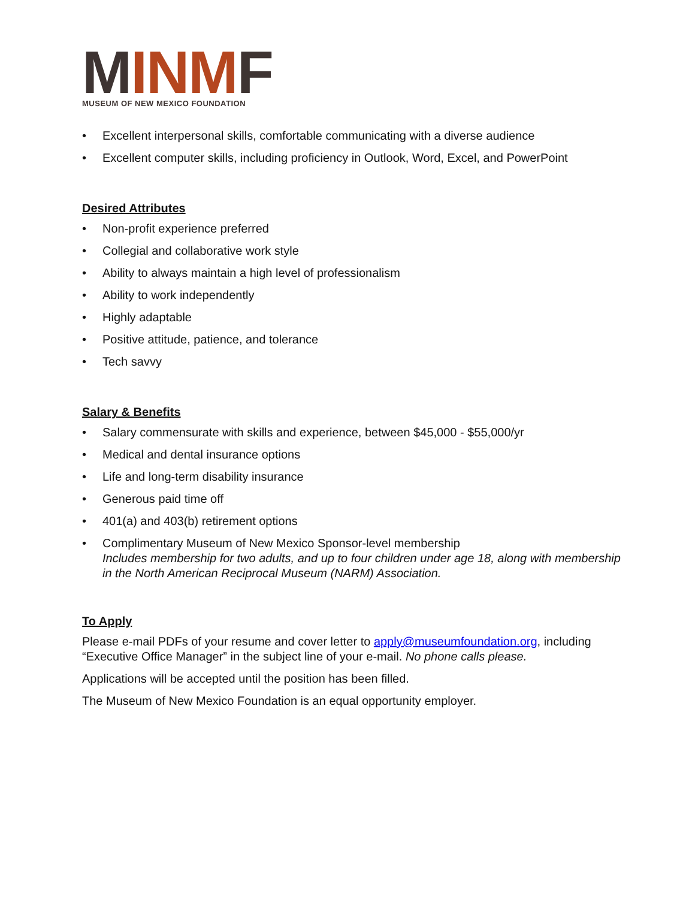MINMF
MUSEUM OF NEW MEXICO FOUNDATION
• Excellent interpersonal skills, comfortable communicating with a diverse audience
• Excellent computer skills, including proficiency in Outlook, Word, Excel, and PowerPoint
Desired Attributes
• Non-profit experience preferred
• Collegial and collaborative work style
• Ability to always maintain a high level of professionalism
• Ability to work independently
• Highly adaptable
• Positive attitude, patience, and tolerance
• Tech savvy
Salary & Benefits
• Salary commensurate with skills and experience, between $45,000 - $55,000/yr
• Medical and dental insurance options
• Life and long-term disability insurance
• Generous paid time off
• 401(a) and 403(b) retirement options
• Complimentary Museum of New Mexico Sponsor-level membership
Includes membership for two adults, and up to four children under age 18, along with membership in the North American Reciprocal Museum (NARM) Association.
To Apply
Please e-mail PDFs of your resume and cover letter to apply@museumfoundation.org, including “Executive Office Manager” in the subject line of your e-mail. No phone calls please.
Applications will be accepted until the position has been filled.
The Museum of New Mexico Foundation is an equal opportunity employer.